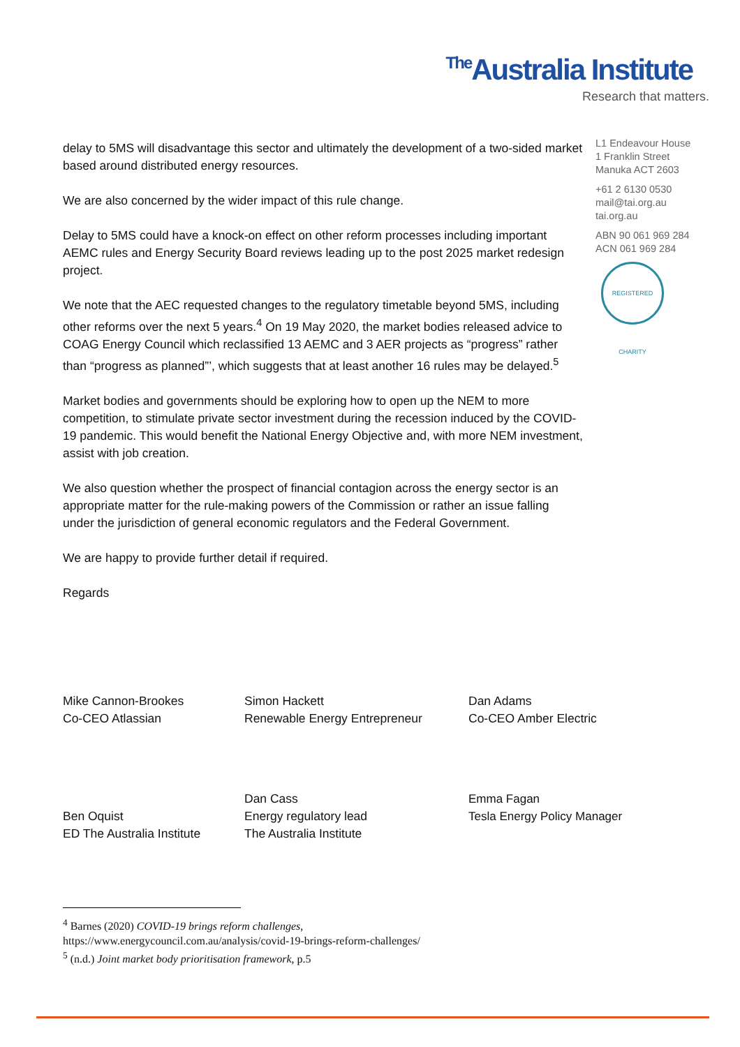The Australia Institute
Research that matters.
L1 Endeavour House
1 Franklin Street
Manuka ACT 2603
+61 2 6130 0530
mail@tai.org.au
tai.org.au
ABN 90 061 969 284
ACN 061 969 284
REGISTERED CHARITY
delay to 5MS will disadvantage this sector and ultimately the development of a two-sided market based around distributed energy resources.
We are also concerned by the wider impact of this rule change.
Delay to 5MS could have a knock-on effect on other reform processes including important AEMC rules and Energy Security Board reviews leading up to the post 2025 market redesign project.
We note that the AEC requested changes to the regulatory timetable beyond 5MS, including other reforms over the next 5 years.<sup>4</sup> On 19 May 2020, the market bodies released advice to COAG Energy Council which reclassified 13 AEMC and 3 AER projects as “progress” rather than “progress as planned”’, which suggests that at least another 16 rules may be delayed.<sup>5</sup>
Market bodies and governments should be exploring how to open up the NEM to more competition, to stimulate private sector investment during the recession induced by the COVID-19 pandemic. This would benefit the National Energy Objective and, with more NEM investment, assist with job creation.
We also question whether the prospect of financial contagion across the energy sector is an appropriate matter for the rule-making powers of the Commission or rather an issue falling under the jurisdiction of general economic regulators and the Federal Government.
We are happy to provide further detail if required.
Regards
Mike Cannon-Brookes
Co-CEO Atlassian
Simon Hackett
Renewable Energy Entrepreneur
Dan Adams
Co-CEO Amber Electric
Ben Oquist
ED The Australia Institute
Dan Cass
Energy regulatory lead
The Australia Institute
Emma Fagan
Tesla Energy Policy Manager
<sup>4</sup> Barnes (2020) COVID-19 brings reform challenges,
https://www.energycouncil.com.au/analysis/covid-19-brings-reform-challenges/
<sup>5</sup> (n.d.) Joint market body prioritisation framework, p.5